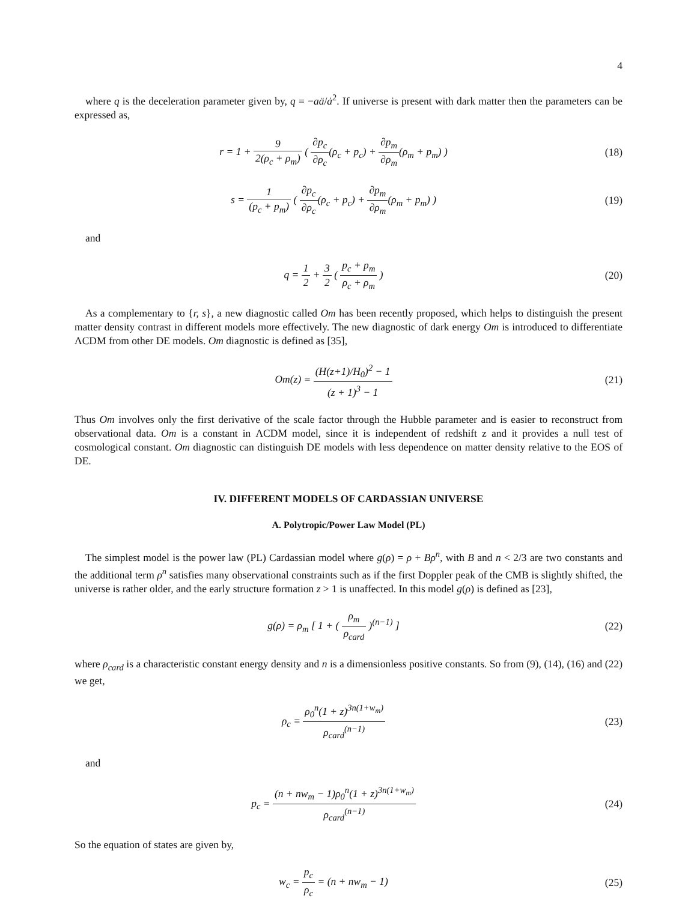4
where q is the deceleration parameter given by, q = −aä/ȧ<sup>2</sup>. If universe is present with dark matter then the parameters can be expressed as,
r = 1 + 9 2(ρ<sub>c</sub> + ρ<sub>m</sub>) ( ∂p<sub>c</sub> ∂ρ<sub>c</sub>(ρ<sub>c</sub> + p<sub>c</sub>) + ∂p<sub>m</sub> ∂ρ<sub>m</sub>(ρ<sub>m</sub> + p<sub>m</sub>) )
(18)
s = 1 (p<sub>c</sub> + p<sub>m</sub>) ( ∂p<sub>c</sub> ∂ρ<sub>c</sub>(ρ<sub>c</sub> + p<sub>c</sub>) + ∂p<sub>m</sub> ∂ρ<sub>m</sub>(ρ<sub>m</sub> + p<sub>m</sub>) )
(19)
and
q = 1 2 + 3 2 ( p<sub>c</sub> + p<sub>m</sub> ρ<sub>c</sub> + ρ<sub>m</sub> )
(20)
As a complementary to {r, s}, a new diagnostic called Om has been recently proposed, which helps to distinguish the present matter density contrast in different models more effectively. The new diagnostic of dark energy Om is introduced to differentiate ΛCDM from other DE models. Om diagnostic is defined as [35],
Om(z) = (H(z+1)/H<sub>0</sub>)<sup>2</sup> − 1 (z + 1)<sup>3</sup> − 1
(21)
Thus Om involves only the first derivative of the scale factor through the Hubble parameter and is easier to reconstruct from observational data. Om is a constant in ΛCDM model, since it is independent of redshift z and it provides a null test of cosmological constant. Om diagnostic can distinguish DE models with less dependence on matter density relative to the EOS of DE.
IV. DIFFERENT MODELS OF CARDASSIAN UNIVERSE
A. Polytropic/Power Law Model (PL)
The simplest model is the power law (PL) Cardassian model where g(ρ) = ρ + Bρ<sup>n</sup>, with B and n < 2/3 are two constants and the additional term ρ<sup>n</sup> satisfies many observational constraints such as if the first Doppler peak of the CMB is slightly shifted, the universe is rather older, and the early structure formation z > 1 is unaffected. In this model g(ρ) is defined as [23],
g(ρ) = ρ<sub>m</sub> [ 1 + ( ρ<sub>m</sub> ρ<sub>card</sub> )<sup>(n−1)</sup> ]
(22)
where ρ<sub>card</sub> is a characteristic constant energy density and n is a dimensionless positive constants. So from (9), (14), (16) and (22) we get,
ρ<sub>c</sub> = ρ<sub>0</sub><sup>n</sup>(1 + z)<sup>3n(1+w<sub>m</sub>)</sup> ρ<sub>card</sub><sup>(n−1)</sup>
(23)
and
p<sub>c</sub> = (n + nw<sub>m</sub> − 1)ρ<sub>0</sub><sup>n</sup>(1 + z)<sup>3n(1+w<sub>m</sub>)</sup> ρ<sub>card</sub><sup>(n−1)</sup>
(24)
So the equation of states are given by,
w<sub>c</sub> = p<sub>c</sub> ρ<sub>c</sub> = (n + nw<sub>m</sub> − 1) (25)